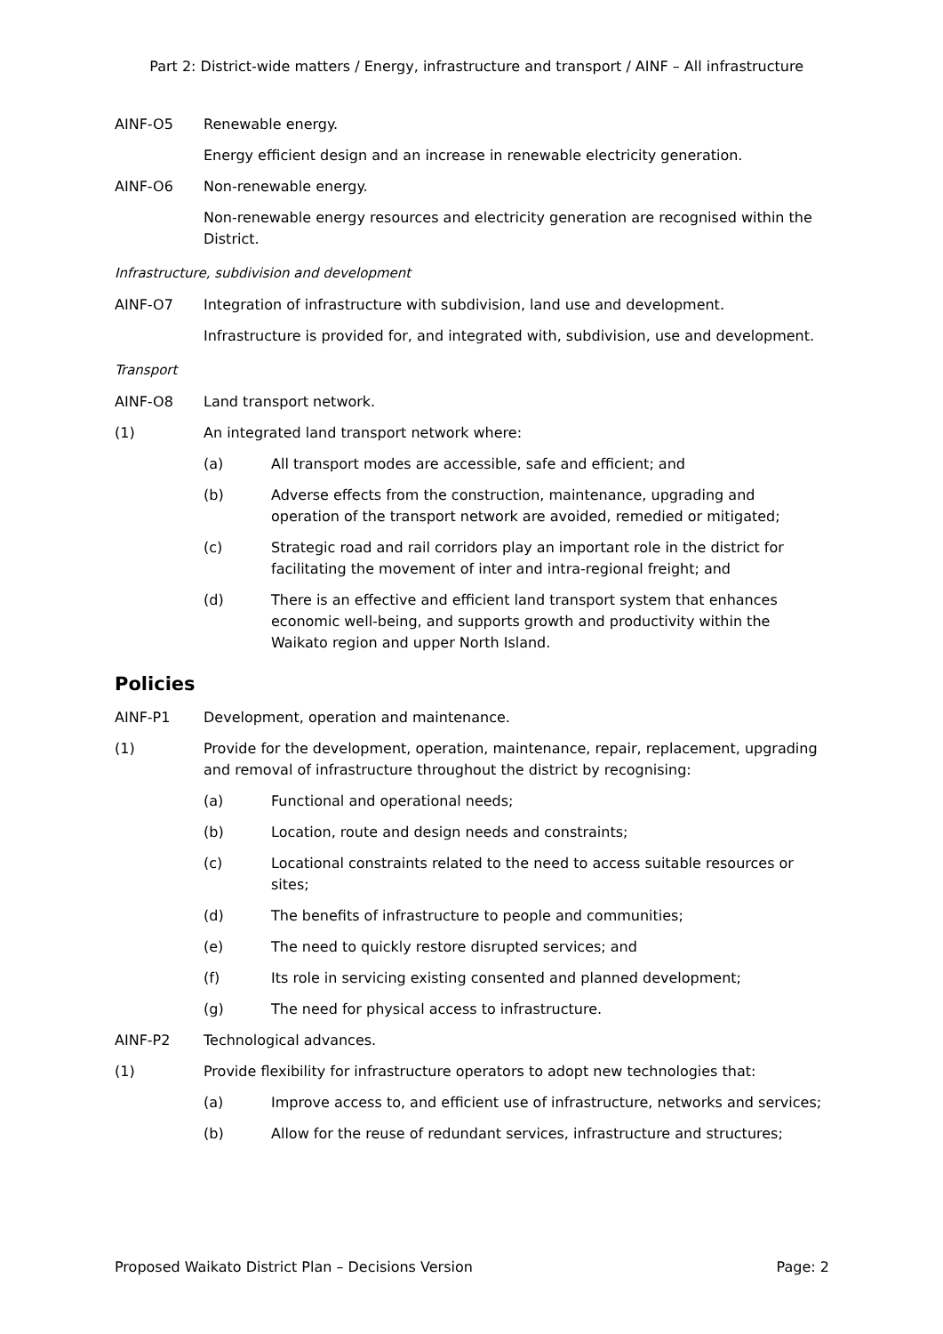Part 2: District-wide matters / Energy, infrastructure and transport / AINF – All infrastructure
AINF-O5 Renewable energy.
Energy efficient design and an increase in renewable electricity generation.
AINF-O6 Non-renewable energy.
Non-renewable energy resources and electricity generation are recognised within the District.
Infrastructure, subdivision and development
AINF-O7 Integration of infrastructure with subdivision, land use and development.
Infrastructure is provided for, and integrated with, subdivision, use and development.
Transport
AINF-O8 Land transport network.
(1) An integrated land transport network where:
(a) All transport modes are accessible, safe and efficient; and
(b) Adverse effects from the construction, maintenance, upgrading and operation of the transport network are avoided, remedied or mitigated;
(c) Strategic road and rail corridors play an important role in the district for facilitating the movement of inter and intra-regional freight; and
(d) There is an effective and efficient land transport system that enhances economic well-being, and supports growth and productivity within the Waikato region and upper North Island.
Policies
AINF-P1 Development, operation and maintenance.
(1) Provide for the development, operation, maintenance, repair, replacement, upgrading and removal of infrastructure throughout the district by recognising:
(a) Functional and operational needs;
(b) Location, route and design needs and constraints;
(c) Locational constraints related to the need to access suitable resources or sites;
(d) The benefits of infrastructure to people and communities;
(e) The need to quickly restore disrupted services; and
(f) Its role in servicing existing consented and planned development;
(g) The need for physical access to infrastructure.
AINF-P2 Technological advances.
(1) Provide flexibility for infrastructure operators to adopt new technologies that:
(a) Improve access to, and efficient use of infrastructure, networks and services;
(b) Allow for the reuse of redundant services, infrastructure and structures;
Proposed Waikato District Plan – Decisions Version Page: 2